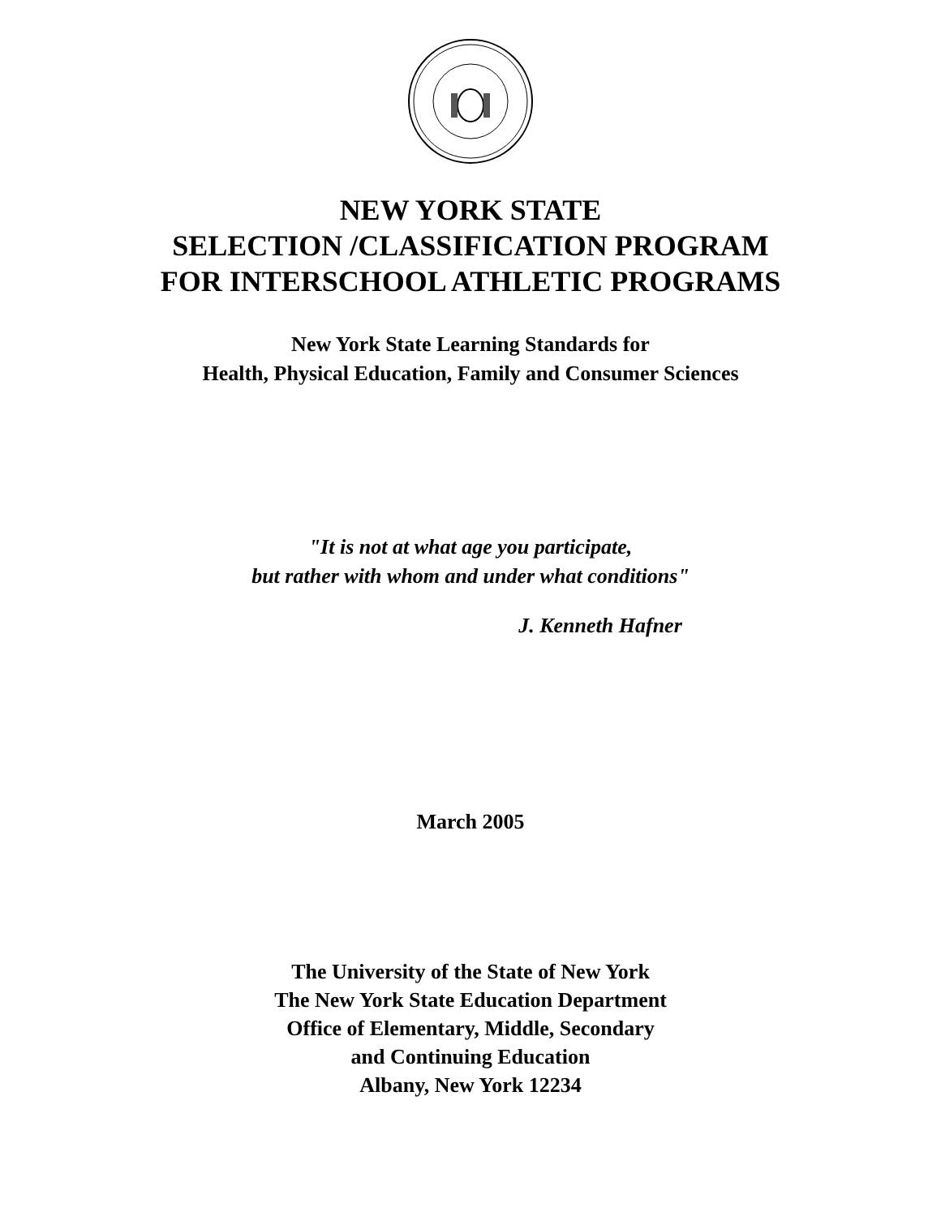NEW YORK STATE
SELECTION /CLASSIFICATION PROGRAM
FOR INTERSCHOOL ATHLETIC PROGRAMS
New York State Learning Standards for
Health, Physical Education, Family and Consumer Sciences
"It is not at what age you participate,
but rather with whom and under what conditions"
J. Kenneth Hafner
March 2005
The University of the State of New York
The New York State Education Department
Office of Elementary, Middle, Secondary
and Continuing Education
Albany, New York 12234